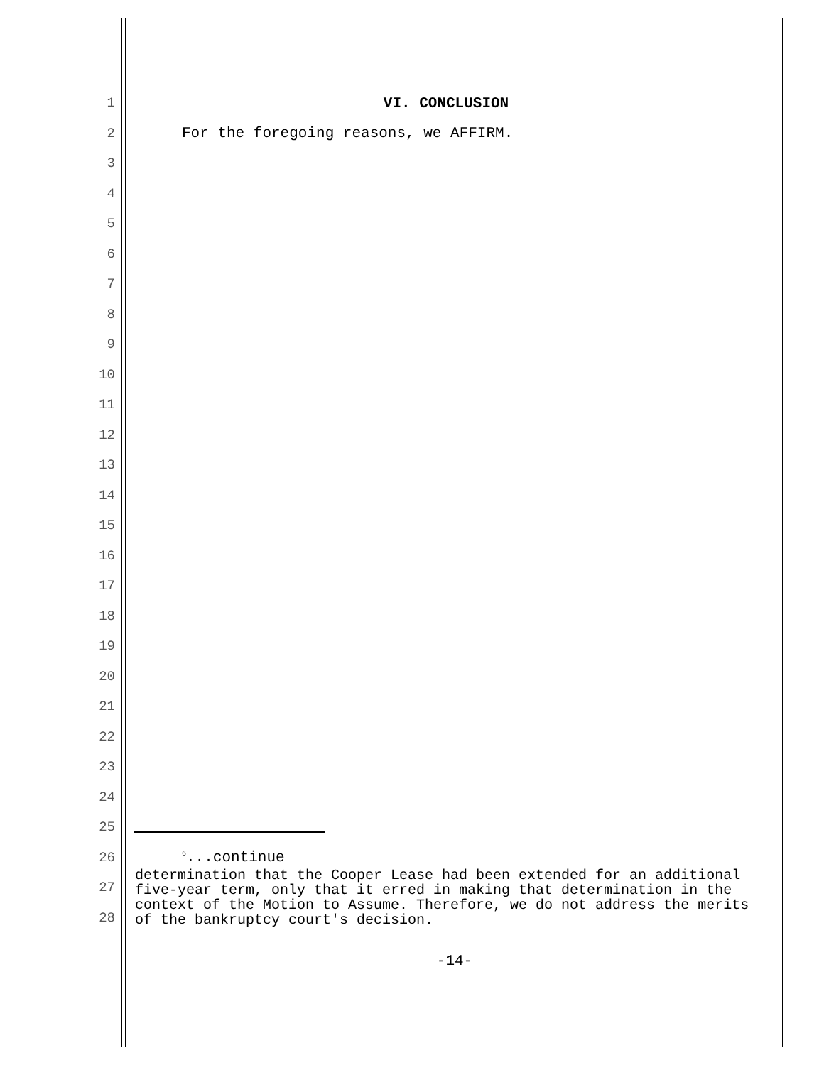1 VI. CONCLUSION
2 For the foregoing reasons, we AFFIRM.
3
4
5
6
7
8
9
10
11
12
13
14
15
16
17
18
19
20
21
22
23
24
25
26<sup>6</sup>...continue
27
28
determination that the Cooper Lease had been extended for an additional five-year term, only that it erred in making that determination in the context of the Motion to Assume. Therefore, we do not address the merits of the bankruptcy court's decision.
-14-